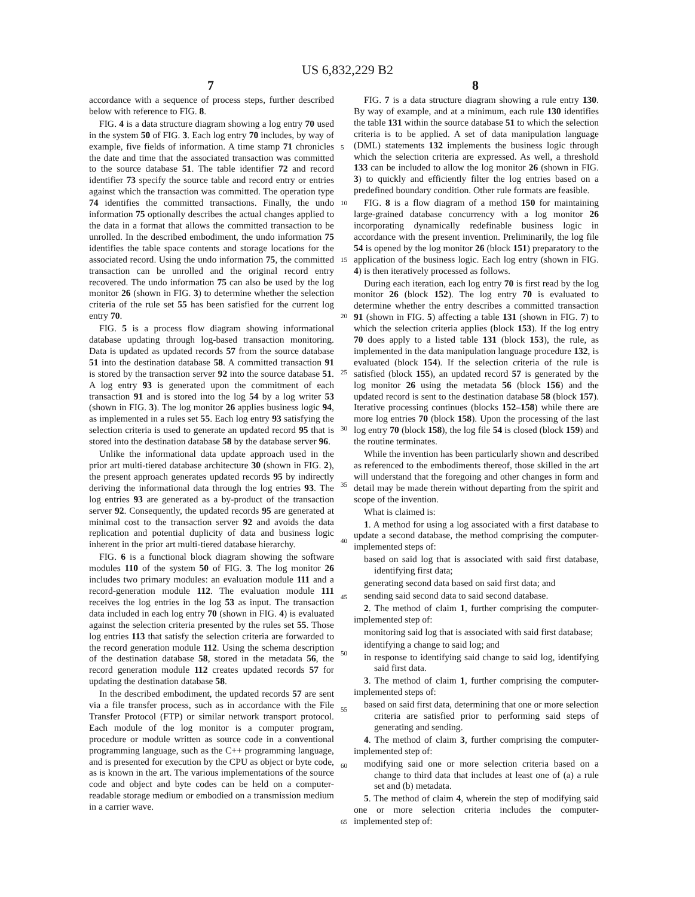US 6,832,229 B2
7 8
accordance with a sequence of process steps, further described below with reference to FIG. 8.
FIG. 4 is a data structure diagram showing a log entry 70 used in the system 50 of FIG. 3. Each log entry 70 includes, by way of example, five fields of information. A time stamp 71 chronicles the date and time that the associated transaction was committed to the source database 51. The table identifier 72 and record identifier 73 specify the source table and record entry or entries against which the transaction was committed. The operation type 74 identifies the committed transactions. Finally, the undo information 75 optionally describes the actual changes applied to the data in a format that allows the committed transaction to be unrolled. In the described embodiment, the undo information 75 identifies the table space contents and storage locations for the associated record. Using the undo information 75, the committed transaction can be unrolled and the original record entry recovered. The undo information 75 can also be used by the log monitor 26 (shown in FIG. 3) to determine whether the selection criteria of the rule set 55 has been satisfied for the current log entry 70.
FIG. 5 is a process flow diagram showing informational database updating through log-based transaction monitoring. Data is updated as updated records 57 from the source database 51 into the destination database 58. A committed transaction 91 is stored by the transaction server 92 into the source database 51. A log entry 93 is generated upon the commitment of each transaction 91 and is stored into the log 54 by a log writer 53 (shown in FIG. 3). The log monitor 26 applies business logic 94, as implemented in a rules set 55. Each log entry 93 satisfying the selection criteria is used to generate an updated record 95 that is stored into the destination database 58 by the database server 96.
Unlike the informational data update approach used in the prior art multi-tiered database architecture 30 (shown in FIG. 2), the present approach generates updated records 95 by indirectly deriving the informational data through the log entries 93. The log entries 93 are generated as a by-product of the transaction server 92. Consequently, the updated records 95 are generated at minimal cost to the transaction server 92 and avoids the data replication and potential duplicity of data and business logic inherent in the prior art multi-tiered database hierarchy.
FIG. 6 is a functional block diagram showing the software modules 110 of the system 50 of FIG. 3. The log monitor 26 includes two primary modules: an evaluation module 111 and a record-generation module 112. The evaluation module 111 receives the log entries in the log 53 as input. The transaction data included in each log entry 70 (shown in FIG. 4) is evaluated against the selection criteria presented by the rules set 55. Those log entries 113 that satisfy the selection criteria are forwarded to the record generation module 112. Using the schema description of the destination database 58, stored in the metadata 56, the record generation module 112 creates updated records 57 for updating the destination database 58.
In the described embodiment, the updated records 57 are sent via a file transfer process, such as in accordance with the File Transfer Protocol (FTP) or similar network transport protocol. Each module of the log monitor is a computer program, procedure or module written as source code in a conventional programming language, such as the C++ programming language, and is presented for execution by the CPU as object or byte code, as is known in the art. The various implementations of the source code and object and byte codes can be held on a computer-readable storage medium or embodied on a transmission medium in a carrier wave.
5
10
15
20
25
30
35
40
45
50
55
60
65
FIG. 7 is a data structure diagram showing a rule entry 130. By way of example, and at a minimum, each rule 130 identifies the table 131 within the source database 51 to which the selection criteria is to be applied. A set of data manipulation language (DML) statements 132 implements the business logic through which the selection criteria are expressed. As well, a threshold 133 can be included to allow the log monitor 26 (shown in FIG. 3) to quickly and efficiently filter the log entries based on a predefined boundary condition. Other rule formats are feasible.
FIG. 8 is a flow diagram of a method 150 for maintaining large-grained database concurrency with a log monitor 26 incorporating dynamically redefinable business logic in accordance with the present invention. Preliminarily, the log file 54 is opened by the log monitor 26 (block 151) preparatory to the application of the business logic. Each log entry (shown in FIG. 4) is then iteratively processed as follows.
During each iteration, each log entry 70 is first read by the log monitor 26 (block 152). The log entry 70 is evaluated to determine whether the entry describes a committed transaction 91 (shown in FIG. 5) affecting a table 131 (shown in FIG. 7) to which the selection criteria applies (block 153). If the log entry 70 does apply to a listed table 131 (block 153), the rule, as implemented in the data manipulation language procedure 132, is evaluated (block 154). If the selection criteria of the rule is satisfied (block 155), an updated record 57 is generated by the log monitor 26 using the metadata 56 (block 156) and the updated record is sent to the destination database 58 (block 157). Iterative processing continues (blocks 152–158) while there are more log entries 70 (block 158). Upon the processing of the last log entry 70 (block 158), the log file 54 is closed (block 159) and the routine terminates.
While the invention has been particularly shown and described as referenced to the embodiments thereof, those skilled in the art will understand that the foregoing and other changes in form and detail may be made therein without departing from the spirit and scope of the invention.
What is claimed is:
1. A method for using a log associated with a first database to update a second database, the method comprising the computer-implemented steps of:
based on said log that is associated with said first database, identifying first data;
generating second data based on said first data; and
sending said second data to said second database.
2. The method of claim 1, further comprising the computer-implemented step of:
monitoring said log that is associated with said first database;
identifying a change to said log; and
in response to identifying said change to said log, identifying said first data.
3. The method of claim 1, further comprising the computer-implemented steps of:
based on said first data, determining that one or more selection criteria are satisfied prior to performing said steps of generating and sending.
4. The method of claim 3, further comprising the computer-implemented step of:
modifying said one or more selection criteria based on a change to third data that includes at least one of (a) a rule set and (b) metadata.
5. The method of claim 4, wherein the step of modifying said one or more selection criteria includes the computer-implemented step of: